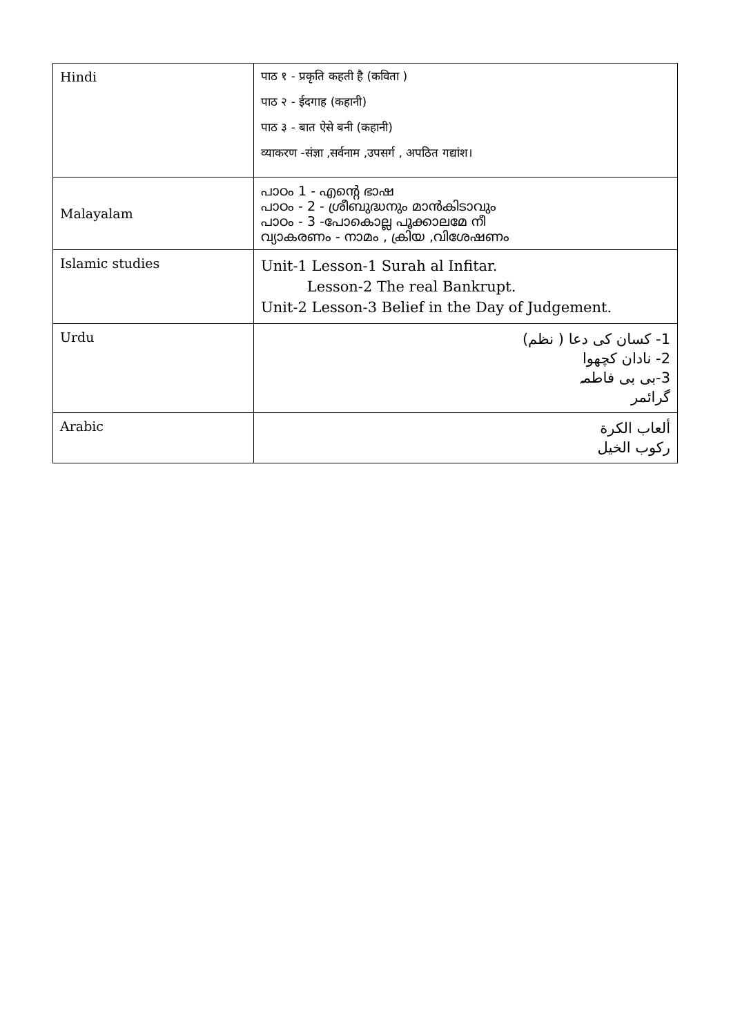| Hindi | पाठ १ - प्रकृति कहती है (कविता ) पाठ २ - ईदगाह (कहानी) पाठ ३ - बात ऐसे बनी (कहानी) व्याकरण -संज्ञा ,सर्वनाम ,उपसर्ग , अपठित गद्यांश। |
| Malayalam | പാഠം 1 - എന്റെ ഭാഷ പാഠം - 2 - ശ്രീബുദ്ധനും മാൻകിടാവും പാഠം - 3 -പോകൊല്ല പൂക്കാലമേ നീ വ്യാകരണം - നാമം , ക്രിയ ,വിശേഷണം |
| Islamic studies | Unit-1 Lesson-1 Surah al Infitar. Lesson-2 The real Bankrupt. Unit-2 Lesson-3 Belief in the Day of Judgement. |
| Urdu | 1- کسان کی دعا ( نظم) 2- نادان کچھوا 3-بی بی فاطمہ گرائمر |
| Arabic | ألعاب الكرة ركوب الخيل |